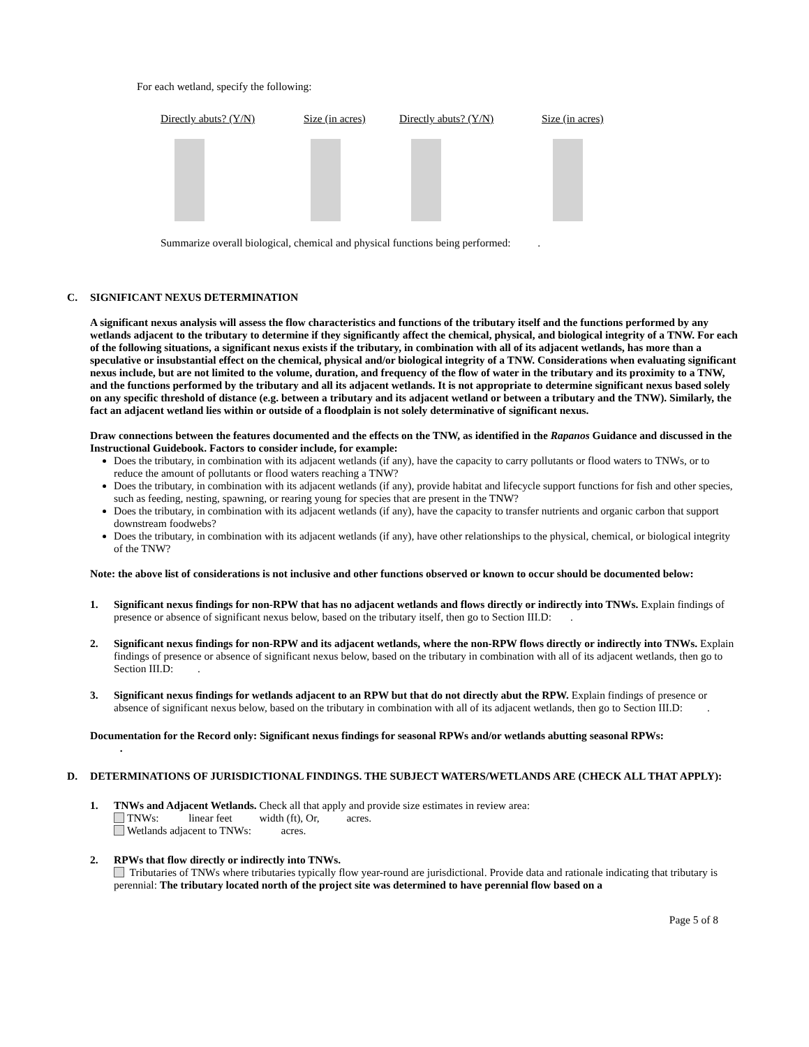For each wetland, specify the following:
Directly abuts? (Y/N) Size (in acres) Directly abuts? (Y/N) Size (in acres)
Summarize overall biological, chemical and physical functions being performed: .
C. SIGNIFICANT NEXUS DETERMINATION
A significant nexus analysis will assess the flow characteristics and functions of the tributary itself and the functions performed by any wetlands adjacent to the tributary to determine if they significantly affect the chemical, physical, and biological integrity of a TNW. For each of the following situations, a significant nexus exists if the tributary, in combination with all of its adjacent wetlands, has more than a speculative or insubstantial effect on the chemical, physical and/or biological integrity of a TNW. Considerations when evaluating significant nexus include, but are not limited to the volume, duration, and frequency of the flow of water in the tributary and its proximity to a TNW, and the functions performed by the tributary and all its adjacent wetlands. It is not appropriate to determine significant nexus based solely on any specific threshold of distance (e.g. between a tributary and its adjacent wetland or between a tributary and the TNW). Similarly, the fact an adjacent wetland lies within or outside of a floodplain is not solely determinative of significant nexus.
Draw connections between the features documented and the effects on the TNW, as identified in the Rapanos Guidance and discussed in the Instructional Guidebook. Factors to consider include, for example:
Does the tributary, in combination with its adjacent wetlands (if any), have the capacity to carry pollutants or flood waters to TNWs, or to reduce the amount of pollutants or flood waters reaching a TNW?
Does the tributary, in combination with its adjacent wetlands (if any), provide habitat and lifecycle support functions for fish and other species, such as feeding, nesting, spawning, or rearing young for species that are present in the TNW?
Does the tributary, in combination with its adjacent wetlands (if any), have the capacity to transfer nutrients and organic carbon that support downstream foodwebs?
Does the tributary, in combination with its adjacent wetlands (if any), have other relationships to the physical, chemical, or biological integrity of the TNW?
Note: the above list of considerations is not inclusive and other functions observed or known to occur should be documented below:
1. Significant nexus findings for non-RPW that has no adjacent wetlands and flows directly or indirectly into TNWs. Explain findings of presence or absence of significant nexus below, based on the tributary itself, then go to Section III.D: .
2. Significant nexus findings for non-RPW and its adjacent wetlands, where the non-RPW flows directly or indirectly into TNWs. Explain findings of presence or absence of significant nexus below, based on the tributary in combination with all of its adjacent wetlands, then go to Section III.D: .
3. Significant nexus findings for wetlands adjacent to an RPW but that do not directly abut the RPW. Explain findings of presence or absence of significant nexus below, based on the tributary in combination with all of its adjacent wetlands, then go to Section III.D: .
Documentation for the Record only: Significant nexus findings for seasonal RPWs and/or wetlands abutting seasonal RPWs:
.
D. DETERMINATIONS OF JURISDICTIONAL FINDINGS. THE SUBJECT WATERS/WETLANDS ARE (CHECK ALL THAT APPLY):
1. TNWs and Adjacent Wetlands. Check all that apply and provide size estimates in review area:
TNWs: linear feet width (ft), Or, acres.
Wetlands adjacent to TNWs: acres.
2. RPWs that flow directly or indirectly into TNWs.
Tributaries of TNWs where tributaries typically flow year-round are jurisdictional. Provide data and rationale indicating that tributary is perennial: The tributary located north of the project site was determined to have perennial flow based on a
Page 5 of 8